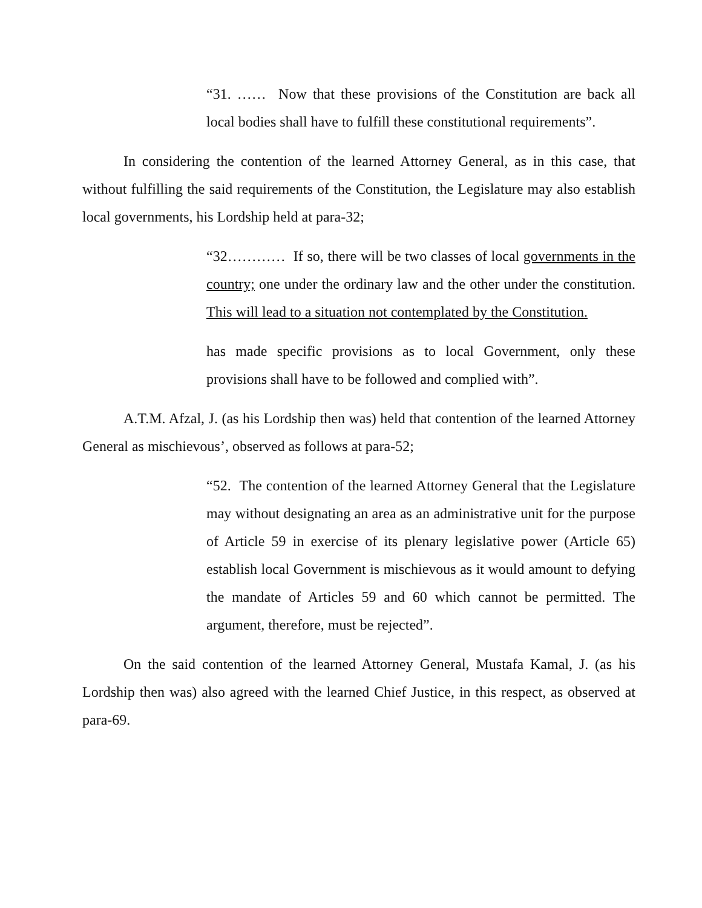“31. …… Now that these provisions of the Constitution are back all local bodies shall have to fulfill these constitutional requirements”.
In considering the contention of the learned Attorney General, as in this case, that without fulfilling the said requirements of the Constitution, the Legislature may also establish local governments, his Lordship held at para-32;
“32………… If so, there will be two classes of local governments in the country; one under the ordinary law and the other under the constitution. This will lead to a situation not contemplated by the Constitution.
has made specific provisions as to local Government, only these provisions shall have to be followed and complied with”.
A.T.M. Afzal, J. (as his Lordship then was) held that contention of the learned Attorney General as mischievous’, observed as follows at para-52;
“52. The contention of the learned Attorney General that the Legislature may without designating an area as an administrative unit for the purpose of Article 59 in exercise of its plenary legislative power (Article 65) establish local Government is mischievous as it would amount to defying the mandate of Articles 59 and 60 which cannot be permitted. The argument, therefore, must be rejected”.
On the said contention of the learned Attorney General, Mustafa Kamal, J. (as his Lordship then was) also agreed with the learned Chief Justice, in this respect, as observed at para-69.